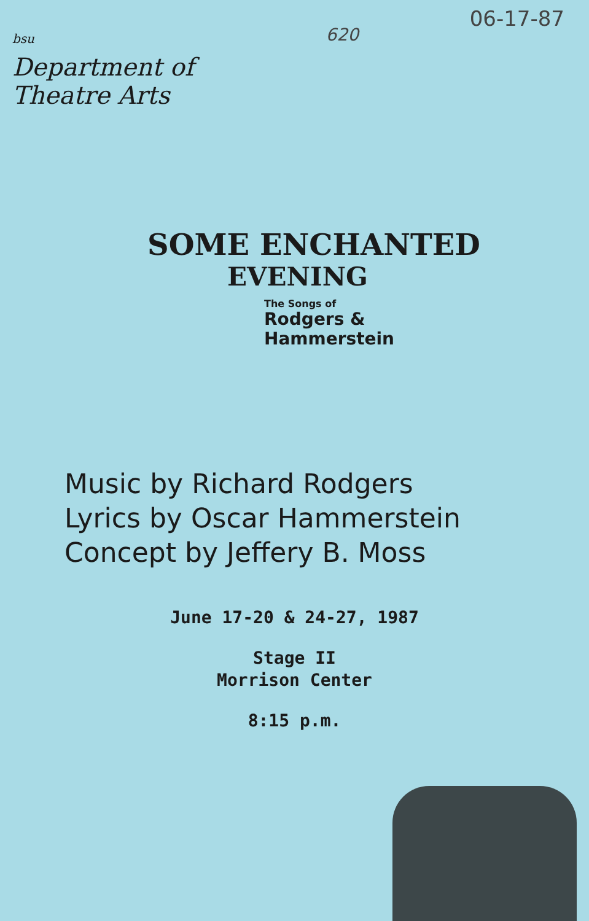bsu
Department of Theatre Arts
620
06-17-87
SOME ENCHANTED
EVENING
The Songs of
Rodgers &
Hammerstein
Music by Richard Rodgers
Lyrics by Oscar Hammerstein
Concept by Jeffery B. Moss
June 17-20 & 24-27, 1987
Stage II
Morrison Center
8:15 p.m.